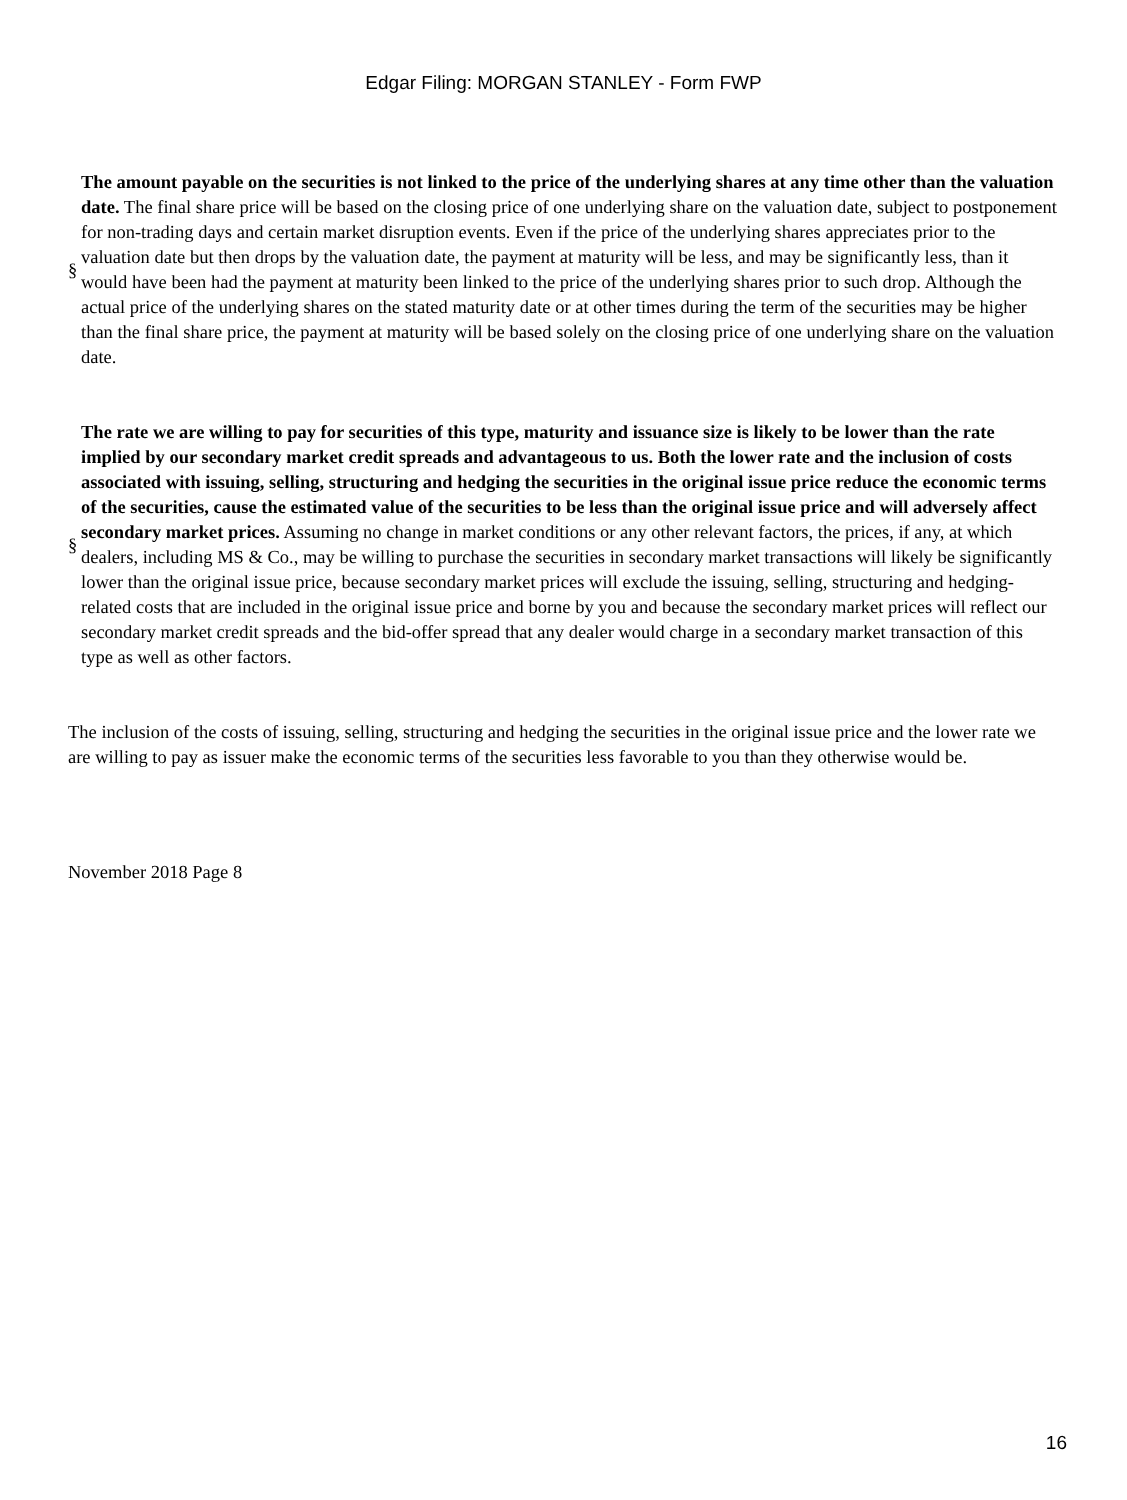Edgar Filing: MORGAN STANLEY - Form FWP
§
The amount payable on the securities is not linked to the price of the underlying shares at any time other than the valuation date. The final share price will be based on the closing price of one underlying share on the valuation date, subject to postponement for non-trading days and certain market disruption events. Even if the price of the underlying shares appreciates prior to the valuation date but then drops by the valuation date, the payment at maturity will be less, and may be significantly less, than it would have been had the payment at maturity been linked to the price of the underlying shares prior to such drop. Although the actual price of the underlying shares on the stated maturity date or at other times during the term of the securities may be higher than the final share price, the payment at maturity will be based solely on the closing price of one underlying share on the valuation date.
§
The rate we are willing to pay for securities of this type, maturity and issuance size is likely to be lower than the rate implied by our secondary market credit spreads and advantageous to us. Both the lower rate and the inclusion of costs associated with issuing, selling, structuring and hedging the securities in the original issue price reduce the economic terms of the securities, cause the estimated value of the securities to be less than the original issue price and will adversely affect secondary market prices. Assuming no change in market conditions or any other relevant factors, the prices, if any, at which dealers, including MS & Co., may be willing to purchase the securities in secondary market transactions will likely be significantly lower than the original issue price, because secondary market prices will exclude the issuing, selling, structuring and hedging-related costs that are included in the original issue price and borne by you and because the secondary market prices will reflect our secondary market credit spreads and the bid-offer spread that any dealer would charge in a secondary market transaction of this type as well as other factors.
The inclusion of the costs of issuing, selling, structuring and hedging the securities in the original issue price and the lower rate we are willing to pay as issuer make the economic terms of the securities less favorable to you than they otherwise would be.
November 2018 Page 8
16